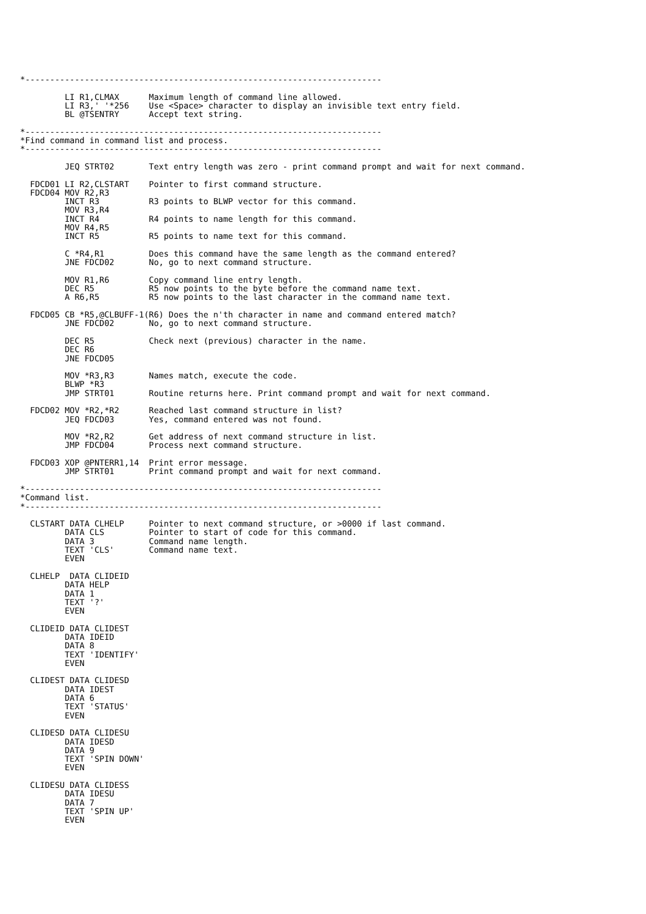*------------------------------------------------------------------------

         LI R1,CLMAX      Maximum length of command line allowed.
         LI R3,' '*256    Use <Space> character to display an invisible text entry field.
         BL @TSENTRY      Accept text string.

*------------------------------------------------------------------------
*Find command in command list and process.
*------------------------------------------------------------------------

         JEQ STRT02       Text entry length was zero - print command prompt and wait for next command.

  FDCD01 LI R2,CLSTART    Pointer to first command structure.
  FDCD04 MOV R2,R3
         INCT R3          R3 points to BLWP vector for this command.
         MOV R3,R4
         INCT R4          R4 points to name length for this command.
         MOV R4,R5
         INCT R5          R5 points to name text for this command.

         C *R4,R1         Does this command have the same length as the command entered?
         JNE FDCD02       No, go to next command structure.

         MOV R1,R6        Copy command line entry length.
         DEC R5           R5 now points to the byte before the command name text.
         A R6,R5          R5 now points to the last character in the command name text.

  FDCD05 CB *R5,@CLBUFF-1(R6) Does the n'th character in name and command entered match?
         JNE FDCD02       No, go to next command structure.

         DEC R5           Check next (previous) character in the name.
         DEC R6
         JNE FDCD05

         MOV *R3,R3       Names match, execute the code.
         BLWP *R3
         JMP STRT01       Routine returns here. Print command prompt and wait for next command.

  FDCD02 MOV *R2,*R2      Reached last command structure in list?
         JEQ FDCD03       Yes, command entered was not found.

         MOV *R2,R2       Get address of next command structure in list.
         JMP FDCD04       Process next command structure.

  FDCD03 XOP @PNTERR1,14  Print error message.
         JMP STRT01       Print command prompt and wait for next command.

*------------------------------------------------------------------------
*Command list.
*------------------------------------------------------------------------

  CLSTART DATA CLHELP     Pointer to next command structure, or >0000 if last command.
         DATA CLS         Pointer to start of code for this command.
         DATA 3           Command name length.
         TEXT 'CLS'       Command name text.
         EVEN

  CLHELP  DATA CLIDEID
         DATA HELP
         DATA 1
         TEXT '?'
         EVEN

  CLIDEID DATA CLIDEST
         DATA IDEID
         DATA 8
         TEXT 'IDENTIFY'
         EVEN

  CLIDEST DATA CLIDESD
         DATA IDEST
         DATA 6
         TEXT 'STATUS'
         EVEN

  CLIDESD DATA CLIDESU
         DATA IDESD
         DATA 9
         TEXT 'SPIN DOWN'
         EVEN

  CLIDESU DATA CLIDESS
         DATA IDESU
         DATA 7
         TEXT 'SPIN UP'
         EVEN